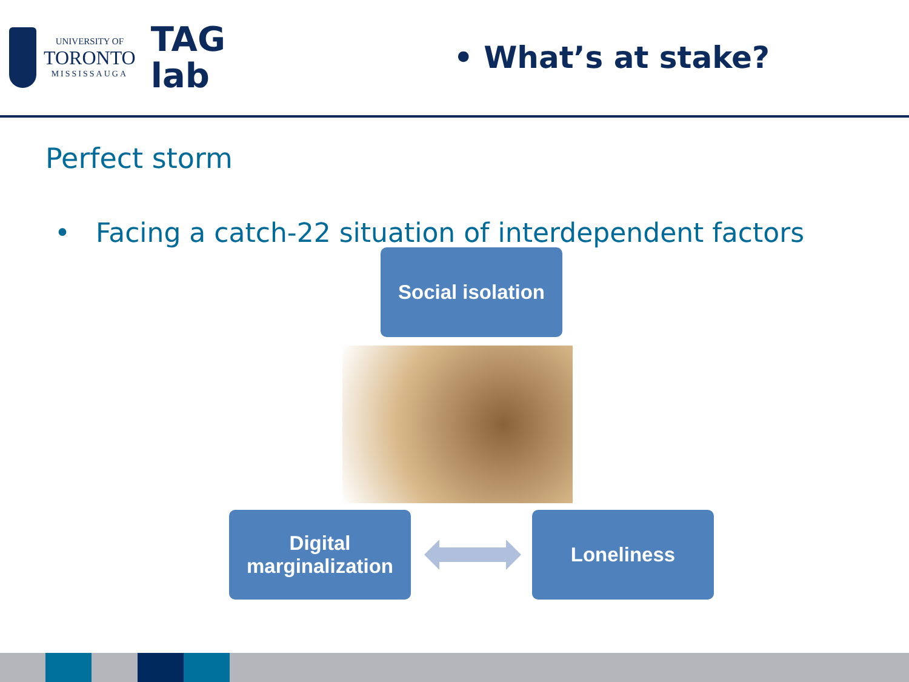UNIVERSITY OF
TORONTO
MISSISSAUGA
TAG
lab
• What’s at stake?
Perfect storm
• Facing a catch-22 situation of interdependent factors
Social isolation
Digital
marginalization
Loneliness